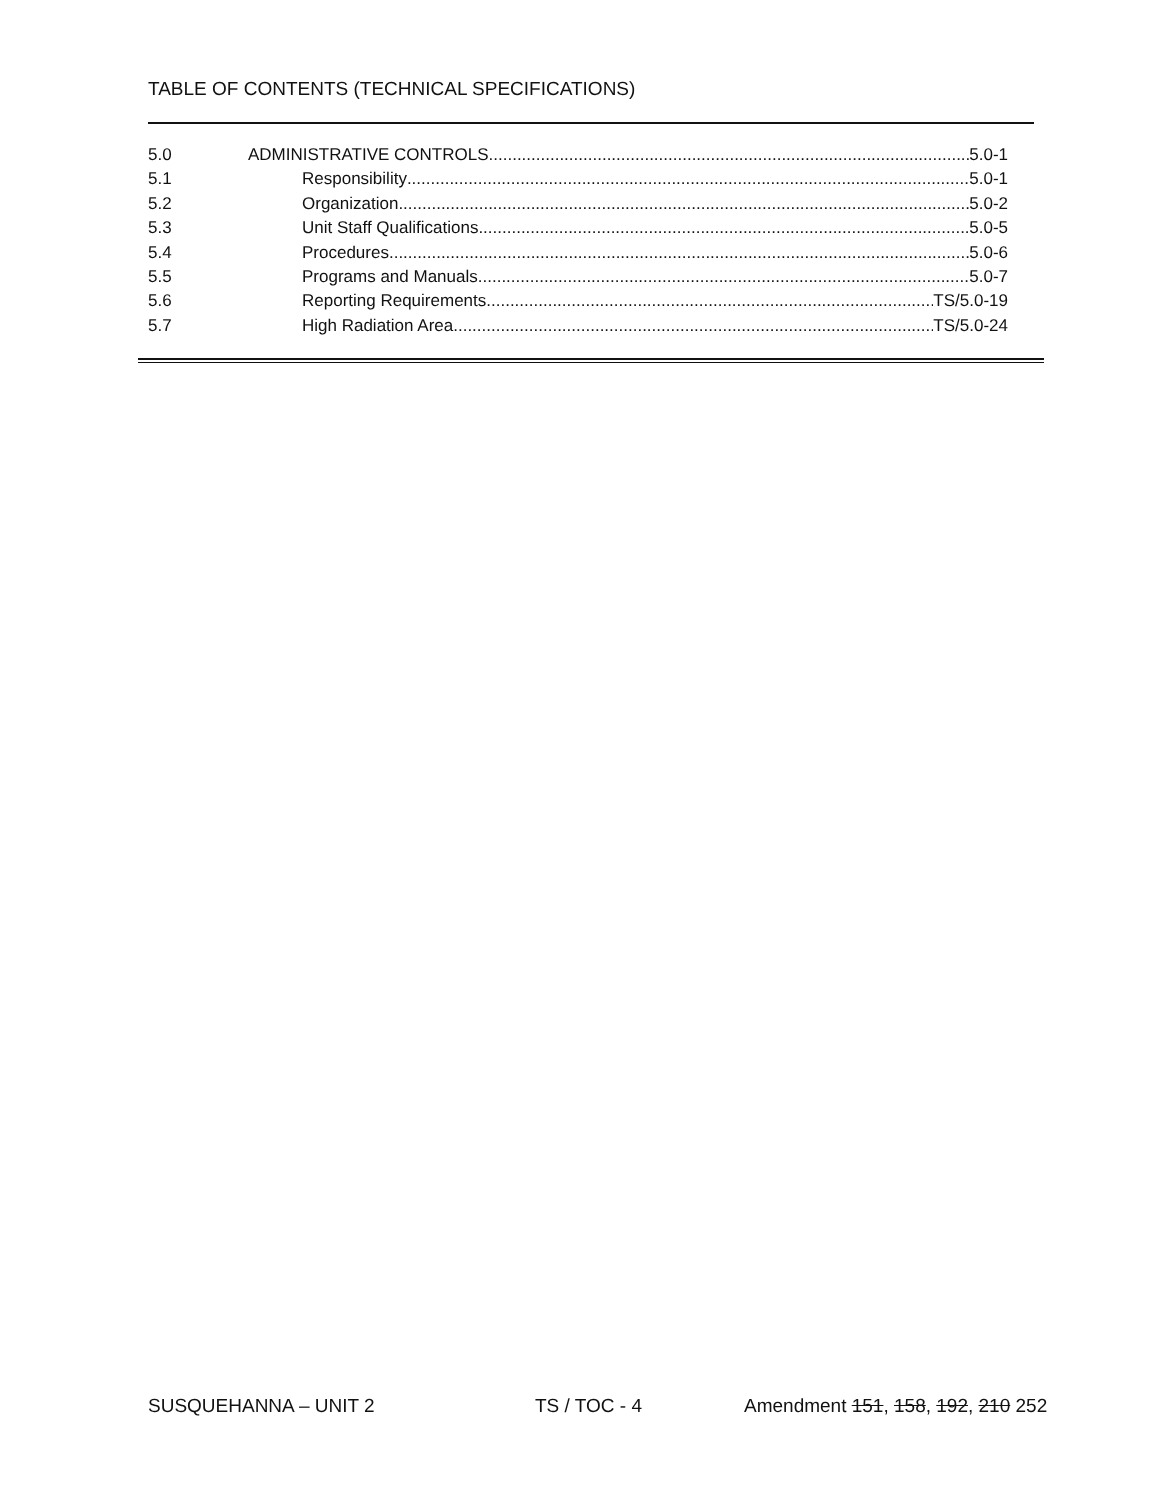TABLE OF CONTENTS (TECHNICAL SPECIFICATIONS)
5.0 ADMINISTRATIVE CONTROLS 5.0-1
5.1 Responsibility 5.0-1
5.2 Organization 5.0-2
5.3 Unit Staff Qualifications 5.0-5
5.4 Procedures 5.0-6
5.5 Programs and Manuals 5.0-7
5.6 Reporting Requirements TS/5.0-19
5.7 High Radiation Area TS/5.0-24
SUSQUEHANNA – UNIT 2 TS / TOC - 4
Amendment 151, 158, 192, 210 252